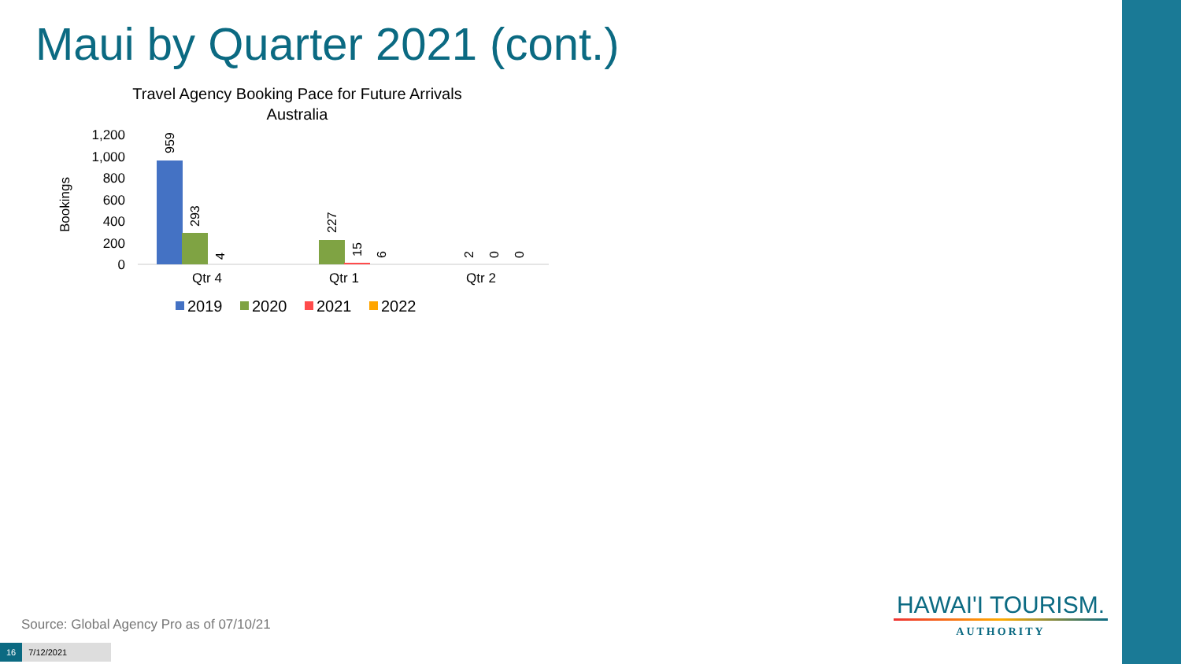Maui by Quarter 2021 (cont.)
Travel Agency Booking Pace for Future Arrivals
Australia
Bookings
1,200
1,000
800
600
400
200
0
959
293
4
227
15
6
2
0
0
Qtr 4
Qtr 1
Qtr 2
2019
2020
2021
2022
Source: Global Agency Pro as of 07/10/21
16 7/12/2021
HAWAI'I TOURISM.
AUTHORITY